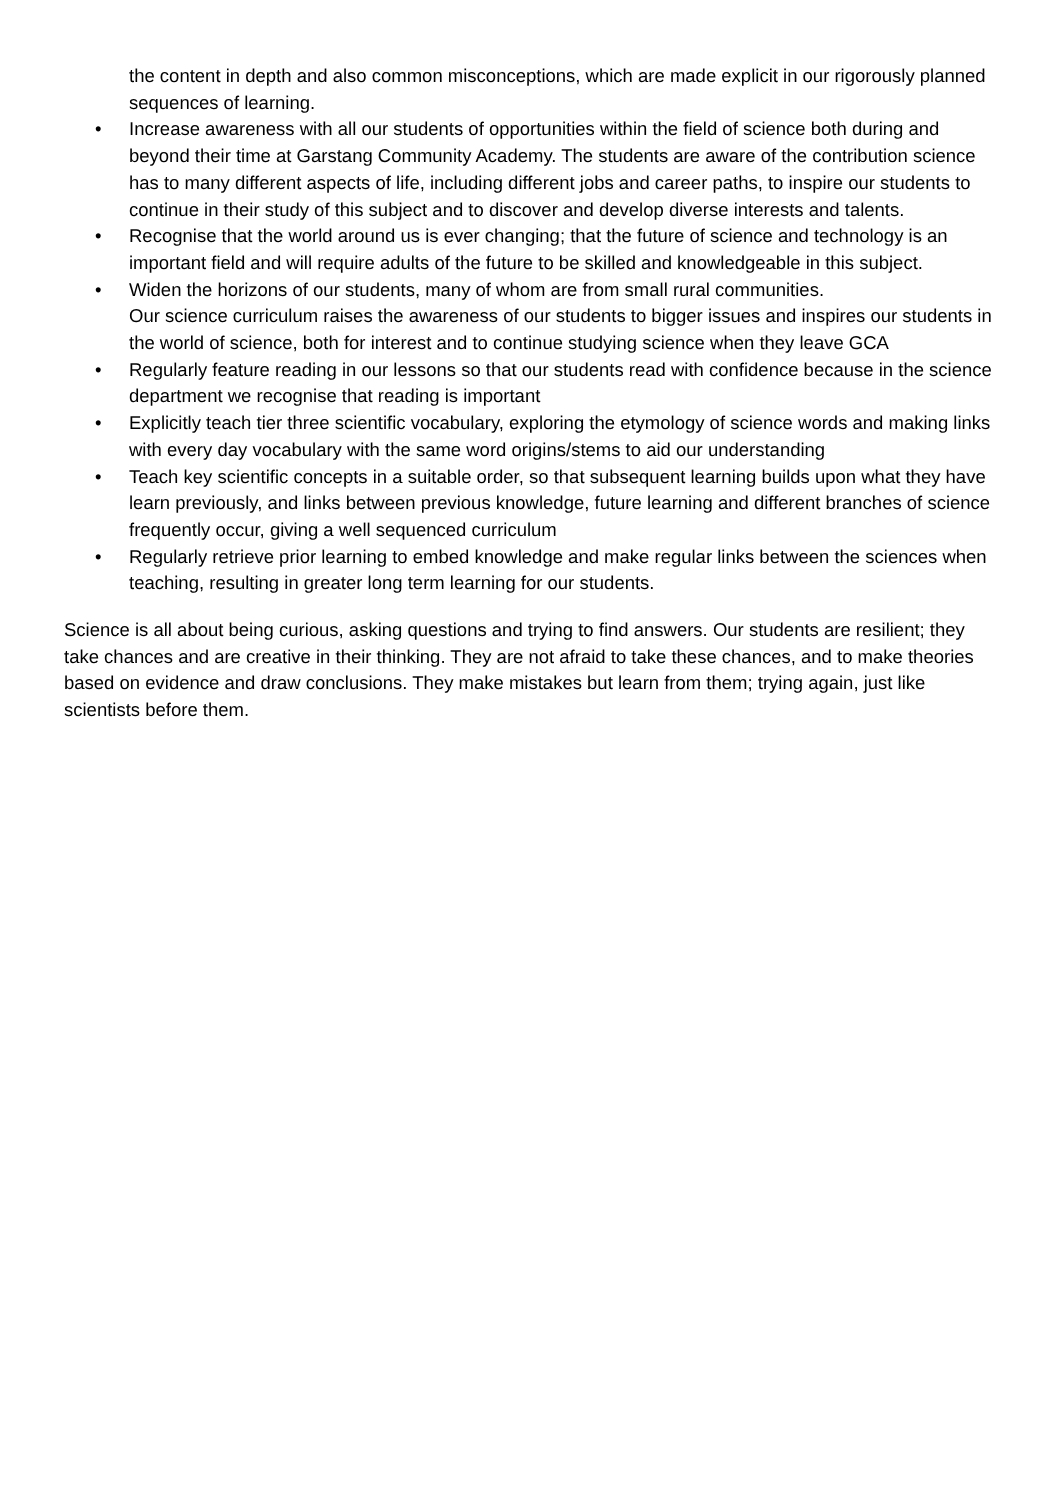the content in depth and also common misconceptions, which are made explicit in our rigorously planned sequences of learning.
• Increase awareness with all our students of opportunities within the field of science both during and beyond their time at Garstang Community Academy. The students are aware of the contribution science has to many different aspects of life, including different jobs and career paths, to inspire our students to continue in their study of this subject and to discover and develop diverse interests and talents.
• Recognise that the world around us is ever changing; that the future of science and technology is an important field and will require adults of the future to be skilled and knowledgeable in this subject.
• Widen the horizons of our students, many of whom are from small rural communities.
Our science curriculum raises the awareness of our students to bigger issues and inspires our students in the world of science, both for interest and to continue studying science when they leave GCA
• Regularly feature reading in our lessons so that our students read with confidence because in the science department we recognise that reading is important
• Explicitly teach tier three scientific vocabulary, exploring the etymology of science words and making links with every day vocabulary with the same word origins/stems to aid our understanding
• Teach key scientific concepts in a suitable order, so that subsequent learning builds upon what they have learn previously, and links between previous knowledge, future learning and different branches of science frequently occur, giving a well sequenced curriculum
• Regularly retrieve prior learning to embed knowledge and make regular links between the sciences when teaching, resulting in greater long term learning for our students.
Science is all about being curious, asking questions and trying to find answers. Our students are resilient; they take chances and are creative in their thinking. They are not afraid to take these chances, and to make theories based on evidence and draw conclusions. They make mistakes but learn from them; trying again, just like scientists before them.